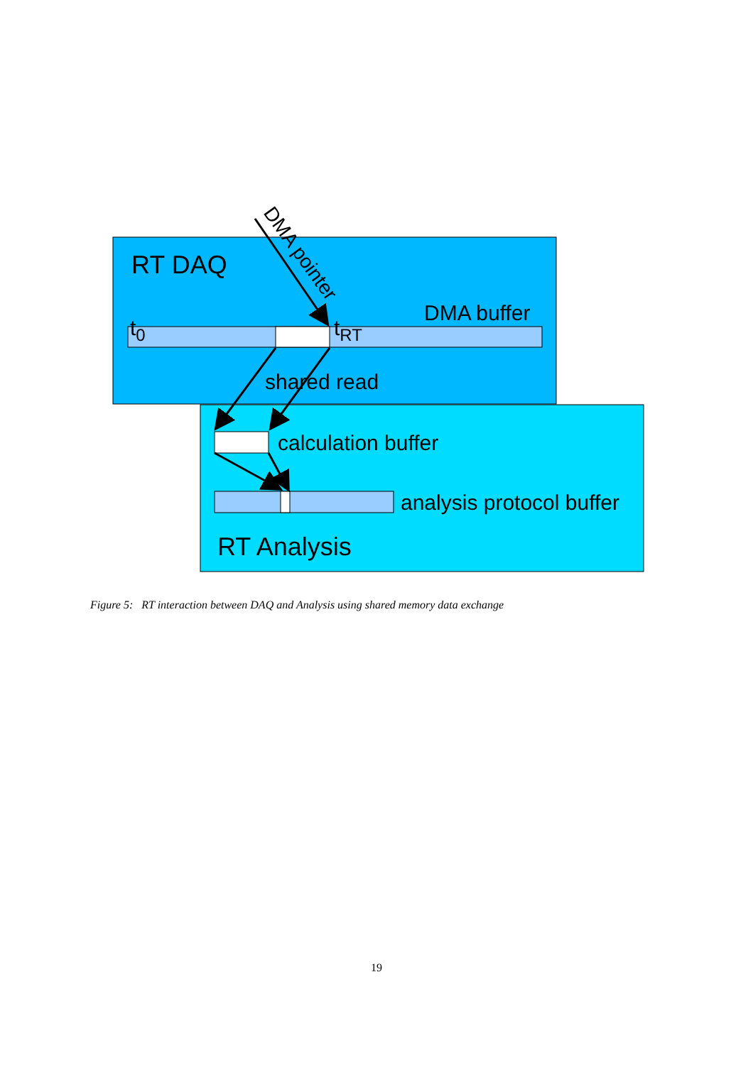RT DAQ
DMA buffer
t0
tRT
shared read
calculation buffer
analysis protocol buffer
RT Analysis
DMA pointer
Figure 5: RT interaction between DAQ and Analysis using shared memory data exchange
19